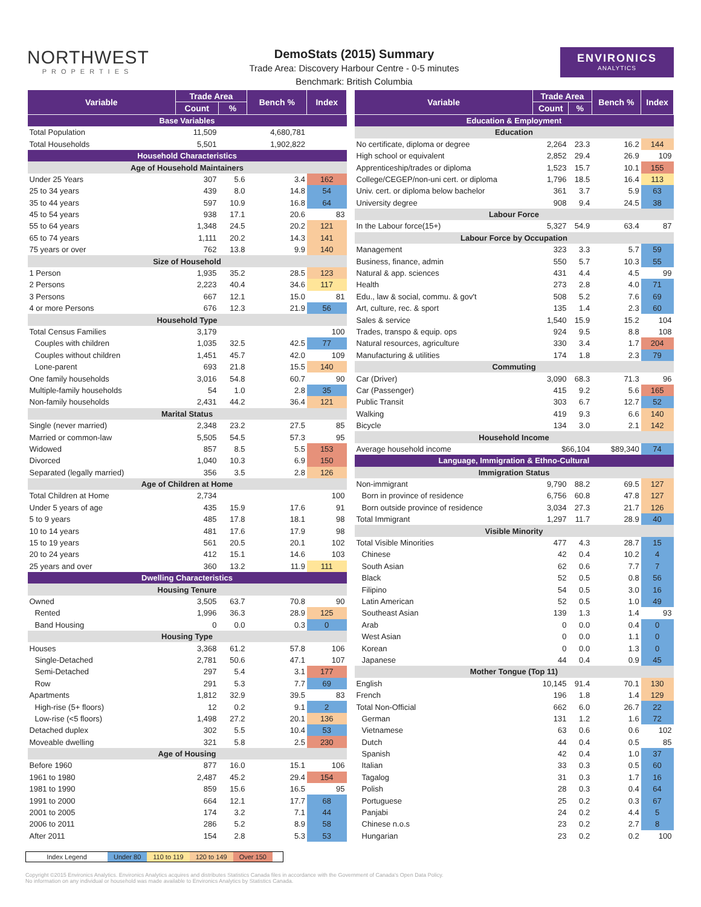NORTHWEST
PROPERTIES
DemoStats (2015) Summary
Trade Area: Discovery Harbour Centre - 0-5 minutes
Benchmark: British Columbia
ENVIRONICS
ANALYTICS
| Variable | Trade Area | | Bench % | Index |
| --- | --- | --- | --- | --- |
| | Count | % | | |
| Base Variables | | | | |
| Total Population | 11,509 | | 4,680,781 | |
| Total Households | 5,501 | | 1,902,822 | |
| Household Characteristics | | | | |
| Age of Household Maintainers | | | | |
| Under 25 Years | 307 | 5.6 | 3.4 | 162 |
| 25 to 34 years | 439 | 8.0 | 14.8 | 54 |
| 35 to 44 years | 597 | 10.9 | 16.8 | 64 |
| 45 to 54 years | 938 | 17.1 | 20.6 | 83 |
| 55 to 64 years | 1,348 | 24.5 | 20.2 | 121 |
| 65 to 74 years | 1,111 | 20.2 | 14.3 | 141 |
| 75 years or over | 762 | 13.8 | 9.9 | 140 |
| Size of Household | | | | |
| 1 Person | 1,935 | 35.2 | 28.5 | 123 |
| 2 Persons | 2,223 | 40.4 | 34.6 | 117 |
| 3 Persons | 667 | 12.1 | 15.0 | 81 |
| 4 or more Persons | 676 | 12.3 | 21.9 | 56 |
| Household Type | | | | |
| Total Census Families | 3,179 | | | 100 |
| Couples with children | 1,035 | 32.5 | 42.5 | 77 |
| Couples without children | 1,451 | 45.7 | 42.0 | 109 |
| Lone-parent | 693 | 21.8 | 15.5 | 140 |
| One family households | 3,016 | 54.8 | 60.7 | 90 |
| Multiple-family households | 54 | 1.0 | 2.8 | 35 |
| Non-family households | 2,431 | 44.2 | 36.4 | 121 |
| Marital Status | | | | |
| Single (never married) | 2,348 | 23.2 | 27.5 | 85 |
| Married or common-law | 5,505 | 54.5 | 57.3 | 95 |
| Widowed | 857 | 8.5 | 5.5 | 153 |
| Divorced | 1,040 | 10.3 | 6.9 | 150 |
| Separated (legally married) | 356 | 3.5 | 2.8 | 126 |
| Age of Children at Home | | | | |
| Total Children at Home | 2,734 | | | 100 |
| Under 5 years of age | 435 | 15.9 | 17.6 | 91 |
| 5 to 9 years | 485 | 17.8 | 18.1 | 98 |
| 10 to 14 years | 481 | 17.6 | 17.9 | 98 |
| 15 to 19 years | 561 | 20.5 | 20.1 | 102 |
| 20 to 24 years | 412 | 15.1 | 14.6 | 103 |
| 25 years and over | 360 | 13.2 | 11.9 | 111 |
| Dwelling Characteristics | | | | |
| Housing Tenure | | | | |
| Owned | 3,505 | 63.7 | 70.8 | 90 |
| Rented | 1,996 | 36.3 | 28.9 | 125 |
| Band Housing | 0 | 0.0 | 0.3 | 0 |
| Housing Type | | | | |
| Houses | 3,368 | 61.2 | 57.8 | 106 |
| Single-Detached | 2,781 | 50.6 | 47.1 | 107 |
| Semi-Detached | 297 | 5.4 | 3.1 | 177 |
| Row | 291 | 5.3 | 7.7 | 69 |
| Apartments | 1,812 | 32.9 | 39.5 | 83 |
| High-rise (5+ floors) | 12 | 0.2 | 9.1 | 2 |
| Low-rise (<5 floors) | 1,498 | 27.2 | 20.1 | 136 |
| Detached duplex | 302 | 5.5 | 10.4 | 53 |
| Moveable dwelling | 321 | 5.8 | 2.5 | 230 |
| Age of Housing | | | | |
| Before 1960 | 877 | 16.0 | 15.1 | 106 |
| 1961 to 1980 | 2,487 | 45.2 | 29.4 | 154 |
| 1981 to 1990 | 859 | 15.6 | 16.5 | 95 |
| 1991 to 2000 | 664 | 12.1 | 17.7 | 68 |
| 2001 to 2005 | 174 | 3.2 | 7.1 | 44 |
| 2006 to 2011 | 286 | 5.2 | 8.9 | 58 |
| After 2011 | 154 | 2.8 | 5.3 | 53 |
| Variable | Trade Area | | Bench % | Index |
| --- | --- | --- | --- | --- |
| | Count | % | | |
| Education & Employment | | | | |
| Education | | | | |
| No certificate, diploma or degree | 2,264 | 23.3 | 16.2 | 144 |
| High school or equivalent | 2,852 | 29.4 | 26.9 | 109 |
| Apprenticeship/trades or diploma | 1,523 | 15.7 | 10.1 | 155 |
| College/CEGEP/non-uni cert. or diploma | 1,796 | 18.5 | 16.4 | 113 |
| Univ. cert. or diploma below bachelor | 361 | 3.7 | 5.9 | 63 |
| University degree | 908 | 9.4 | 24.5 | 38 |
| Labour Force | | | | |
| In the Labour force(15+) | 5,327 | 54.9 | 63.4 | 87 |
| Labour Force by Occupation | | | | |
| Management | 323 | 3.3 | 5.7 | 59 |
| Business, finance, admin | 550 | 5.7 | 10.3 | 55 |
| Natural & app. sciences | 431 | 4.4 | 4.5 | 99 |
| Health | 273 | 2.8 | 4.0 | 71 |
| Edu., law & social, commu. & gov't | 508 | 5.2 | 7.6 | 69 |
| Art, culture, rec. & sport | 135 | 1.4 | 2.3 | 60 |
| Sales & service | 1,540 | 15.9 | 15.2 | 104 |
| Trades, transpo & equip. ops | 924 | 9.5 | 8.8 | 108 |
| Natural resources, agriculture | 330 | 3.4 | 1.7 | 204 |
| Manufacturing & utilities | 174 | 1.8 | 2.3 | 79 |
| Commuting | | | | |
| Car (Driver) | 3,090 | 68.3 | 71.3 | 96 |
| Car (Passenger) | 415 | 9.2 | 5.6 | 165 |
| Public Transit | 303 | 6.7 | 12.7 | 52 |
| Walking | 419 | 9.3 | 6.6 | 140 |
| Bicycle | 134 | 3.0 | 2.1 | 142 |
| Household Income | | | | |
| Average household income | $66,104 | | $89,340 | 74 |
| Language, Immigration & Ethno-Cultural | | | | |
| Immigration Status | | | | |
| Non-immigrant | 9,790 | 88.2 | 69.5 | 127 |
| Born in province of residence | 6,756 | 60.8 | 47.8 | 127 |
| Born outside province of residence | 3,034 | 27.3 | 21.7 | 126 |
| Total Immigrant | 1,297 | 11.7 | 28.9 | 40 |
| Visible Minority | | | | |
| Total Visible Minorities | 477 | 4.3 | 28.7 | 15 |
| Chinese | 42 | 0.4 | 10.2 | 4 |
| South Asian | 62 | 0.6 | 7.7 | 7 |
| Black | 52 | 0.5 | 0.8 | 56 |
| Filipino | 54 | 0.5 | 3.0 | 16 |
| Latin American | 52 | 0.5 | 1.0 | 49 |
| Southeast Asian | 139 | 1.3 | 1.4 | 93 |
| Arab | 0 | 0.0 | 0.4 | 0 |
| West Asian | 0 | 0.0 | 1.1 | 0 |
| Korean | 0 | 0.0 | 1.3 | 0 |
| Japanese | 44 | 0.4 | 0.9 | 45 |
| Mother Tongue (Top 11) | | | | |
| English | 10,145 | 91.4 | 70.1 | 130 |
| French | 196 | 1.8 | 1.4 | 129 |
| Total Non-Official | 662 | 6.0 | 26.7 | 22 |
| German | 131 | 1.2 | 1.6 | 72 |
| Vietnamese | 63 | 0.6 | 0.6 | 102 |
| Dutch | 44 | 0.4 | 0.5 | 85 |
| Spanish | 42 | 0.4 | 1.0 | 37 |
| Italian | 33 | 0.3 | 0.5 | 60 |
| Tagalog | 31 | 0.3 | 1.7 | 16 |
| Polish | 28 | 0.3 | 0.4 | 64 |
| Portuguese | 25 | 0.2 | 0.3 | 67 |
| Panjabi | 24 | 0.2 | 4.4 | 5 |
| Chinese n.o.s | 23 | 0.2 | 2.7 | 8 |
| Hungarian | 23 | 0.2 | 0.2 | 100 |
Index Legend Under 80 110 to 119 120 to 149 Over 150
Copyright ©2015 Environics Analytics. Environics Analytics acquires and distributes Statistics Canada files in accordance with the Government of Canada's Open Data Policy.
No information on any individual or household was made available to Environics Analytics by Statistics Canada.